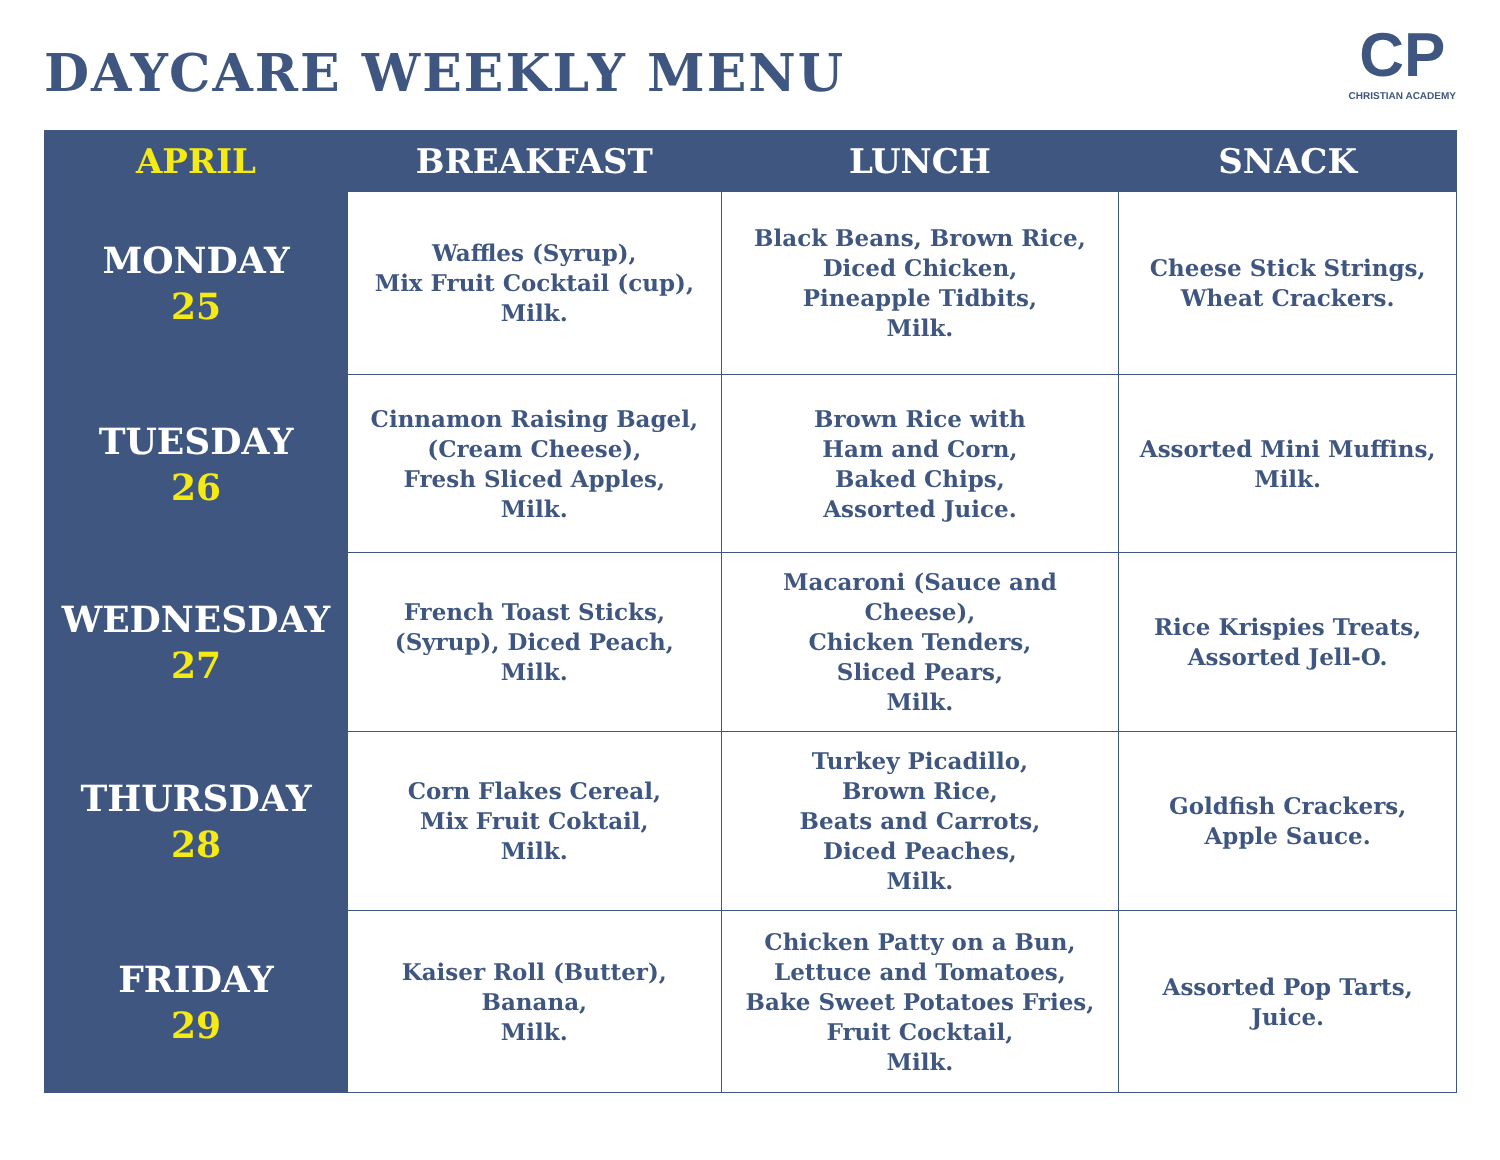DAYCARE WEEKLY MENU
CP
CHRISTIAN ACADEMY
| APRIL | BREAKFAST | LUNCH | SNACK |
| --- | --- | --- | --- |
| MONDAY 25 | Waffles (Syrup), Mix Fruit Cocktail (cup), Milk. | Black Beans, Brown Rice, Diced Chicken, Pineapple Tidbits, Milk. | Cheese Stick Strings, Wheat Crackers. |
| TUESDAY 26 | Cinnamon Raising Bagel, (Cream Cheese), Fresh Sliced Apples, Milk. | Brown Rice with Ham and Corn, Baked Chips, Assorted Juice. | Assorted Mini Muffins, Milk. |
| WEDNESDAY 27 | French Toast Sticks, (Syrup), Diced Peach, Milk. | Macaroni (Sauce and Cheese), Chicken Tenders, Sliced Pears, Milk. | Rice Krispies Treats, Assorted Jell-O. |
| THURSDAY 28 | Corn Flakes Cereal, Mix Fruit Coktail, Milk. | Turkey Picadillo, Brown Rice, Beats and Carrots, Diced Peaches, Milk. | Goldfish Crackers, Apple Sauce. |
| FRIDAY 29 | Kaiser Roll (Butter), Banana, Milk. | Chicken Patty on a Bun, Lettuce and Tomatoes, Bake Sweet Potatoes Fries, Fruit Cocktail, Milk. | Assorted Pop Tarts, Juice. |